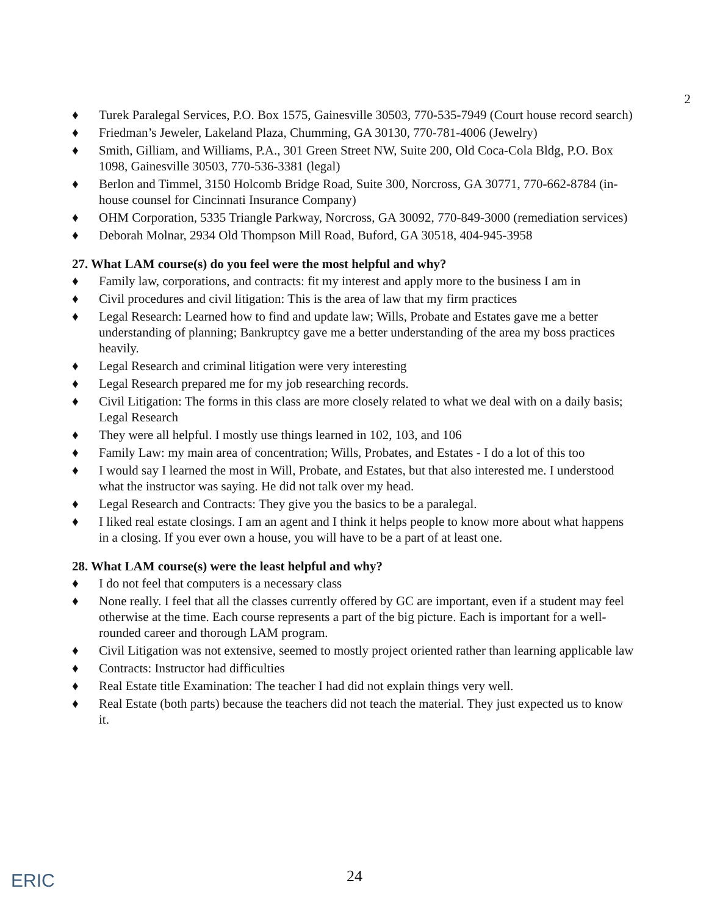2
♦ Turek Paralegal Services, P.O. Box 1575, Gainesville 30503, 770-535-7949 (Court house record search)
♦ Friedman’s Jeweler, Lakeland Plaza, Chumming, GA 30130, 770-781-4006 (Jewelry)
♦ Smith, Gilliam, and Williams, P.A., 301 Green Street NW, Suite 200, Old Coca-Cola Bldg, P.O. Box 1098, Gainesville 30503, 770-536-3381 (legal)
♦ Berlon and Timmel, 3150 Holcomb Bridge Road, Suite 300, Norcross, GA 30771, 770-662-8784 (in-house counsel for Cincinnati Insurance Company)
♦ OHM Corporation, 5335 Triangle Parkway, Norcross, GA 30092, 770-849-3000 (remediation services)
♦ Deborah Molnar, 2934 Old Thompson Mill Road, Buford, GA 30518, 404-945-3958
27. What LAM course(s) do you feel were the most helpful and why?
♦ Family law, corporations, and contracts: fit my interest and apply more to the business I am in
♦ Civil procedures and civil litigation: This is the area of law that my firm practices
♦ Legal Research: Learned how to find and update law; Wills, Probate and Estates gave me a better understanding of planning; Bankruptcy gave me a better understanding of the area my boss practices heavily.
♦ Legal Research and criminal litigation were very interesting
♦ Legal Research prepared me for my job researching records.
♦ Civil Litigation: The forms in this class are more closely related to what we deal with on a daily basis; Legal Research
♦ They were all helpful. I mostly use things learned in 102, 103, and 106
♦ Family Law: my main area of concentration; Wills, Probates, and Estates - I do a lot of this too
♦ I would say I learned the most in Will, Probate, and Estates, but that also interested me. I understood what the instructor was saying. He did not talk over my head.
♦ Legal Research and Contracts: They give you the basics to be a paralegal.
♦ I liked real estate closings. I am an agent and I think it helps people to know more about what happens in a closing. If you ever own a house, you will have to be a part of at least one.
28. What LAM course(s) were the least helpful and why?
♦ I do not feel that computers is a necessary class
♦ None really. I feel that all the classes currently offered by GC are important, even if a student may feel otherwise at the time. Each course represents a part of the big picture. Each is important for a well-rounded career and thorough LAM program.
♦ Civil Litigation was not extensive, seemed to mostly project oriented rather than learning applicable law
♦ Contracts: Instructor had difficulties
♦ Real Estate title Examination: The teacher I had did not explain things very well.
♦ Real Estate (both parts) because the teachers did not teach the material. They just expected us to know it.
ERIC
24